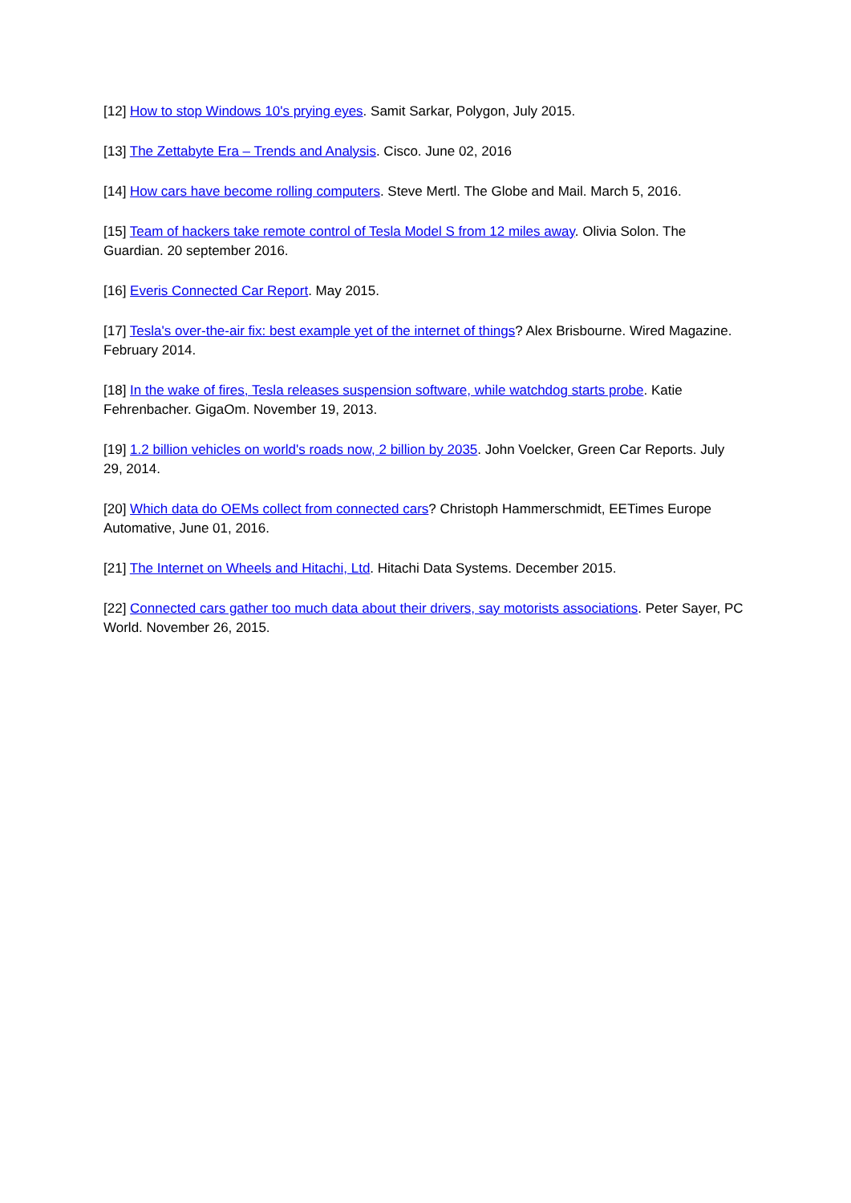[12] How to stop Windows 10's prying eyes. Samit Sarkar, Polygon, July 2015.
[13] The Zettabyte Era – Trends and Analysis. Cisco. June 02, 2016
[14] How cars have become rolling computers. Steve Mertl. The Globe and Mail. March 5, 2016.
[15] Team of hackers take remote control of Tesla Model S from 12 miles away. Olivia Solon. The Guardian. 20 september 2016.
[16] Everis Connected Car Report. May 2015.
[17] Tesla's over-the-air fix: best example yet of the internet of things? Alex Brisbourne. Wired Magazine. February 2014.
[18] In the wake of fires, Tesla releases suspension software, while watchdog starts probe. Katie Fehrenbacher. GigaOm. November 19, 2013.
[19] 1.2 billion vehicles on world's roads now, 2 billion by 2035. John Voelcker, Green Car Reports. July 29, 2014.
[20] Which data do OEMs collect from connected cars? Christoph Hammerschmidt, EETimes Europe Automative, June 01, 2016.
[21] The Internet on Wheels and Hitachi, Ltd. Hitachi Data Systems. December 2015.
[22] Connected cars gather too much data about their drivers, say motorists associations. Peter Sayer, PC World. November 26, 2015.